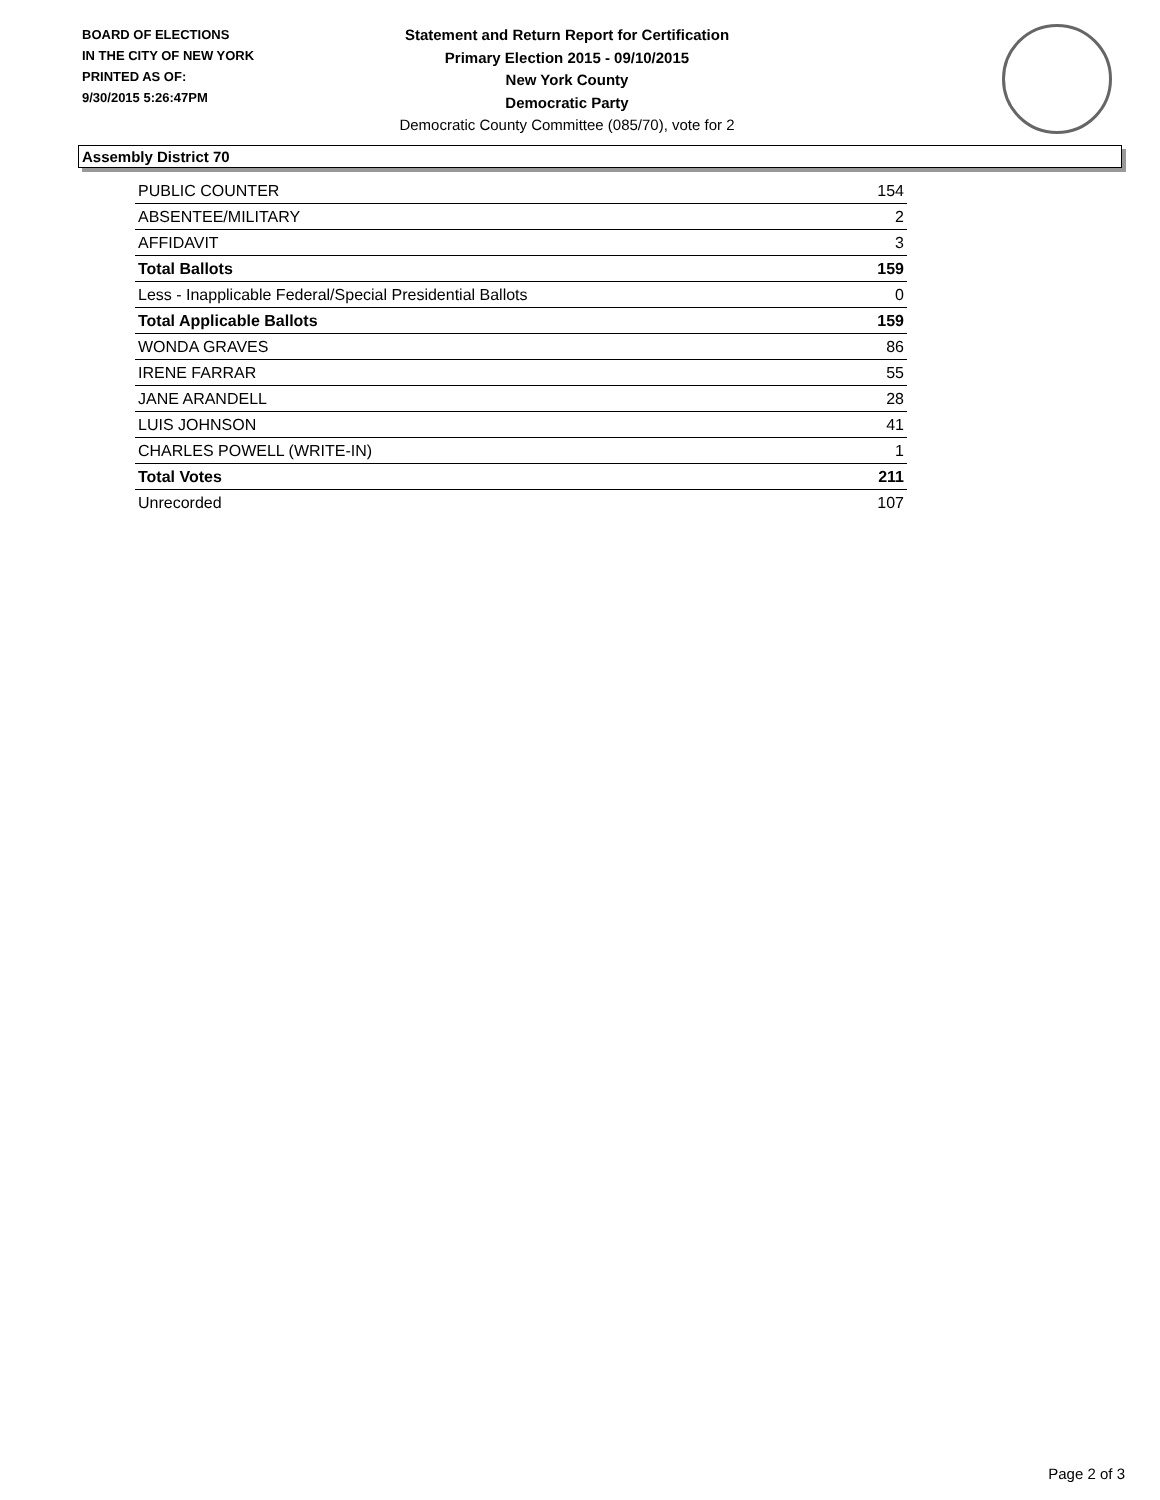BOARD OF ELECTIONS
IN THE CITY OF NEW YORK
PRINTED AS OF:
9/30/2015 5:26:47PM
Statement and Return Report for Certification
Primary Election 2015 - 09/10/2015
New York County
Democratic Party
Democratic County Committee (085/70), vote for 2
Assembly District 70
| PUBLIC COUNTER | 154 |
| ABSENTEE/MILITARY | 2 |
| AFFIDAVIT | 3 |
| Total Ballots | 159 |
| Less - Inapplicable Federal/Special Presidential Ballots | 0 |
| Total Applicable Ballots | 159 |
| WONDA GRAVES | 86 |
| IRENE FARRAR | 55 |
| JANE ARANDELL | 28 |
| LUIS JOHNSON | 41 |
| CHARLES POWELL (WRITE-IN) | 1 |
| Total Votes | 211 |
| Unrecorded | 107 |
Page 2 of 3